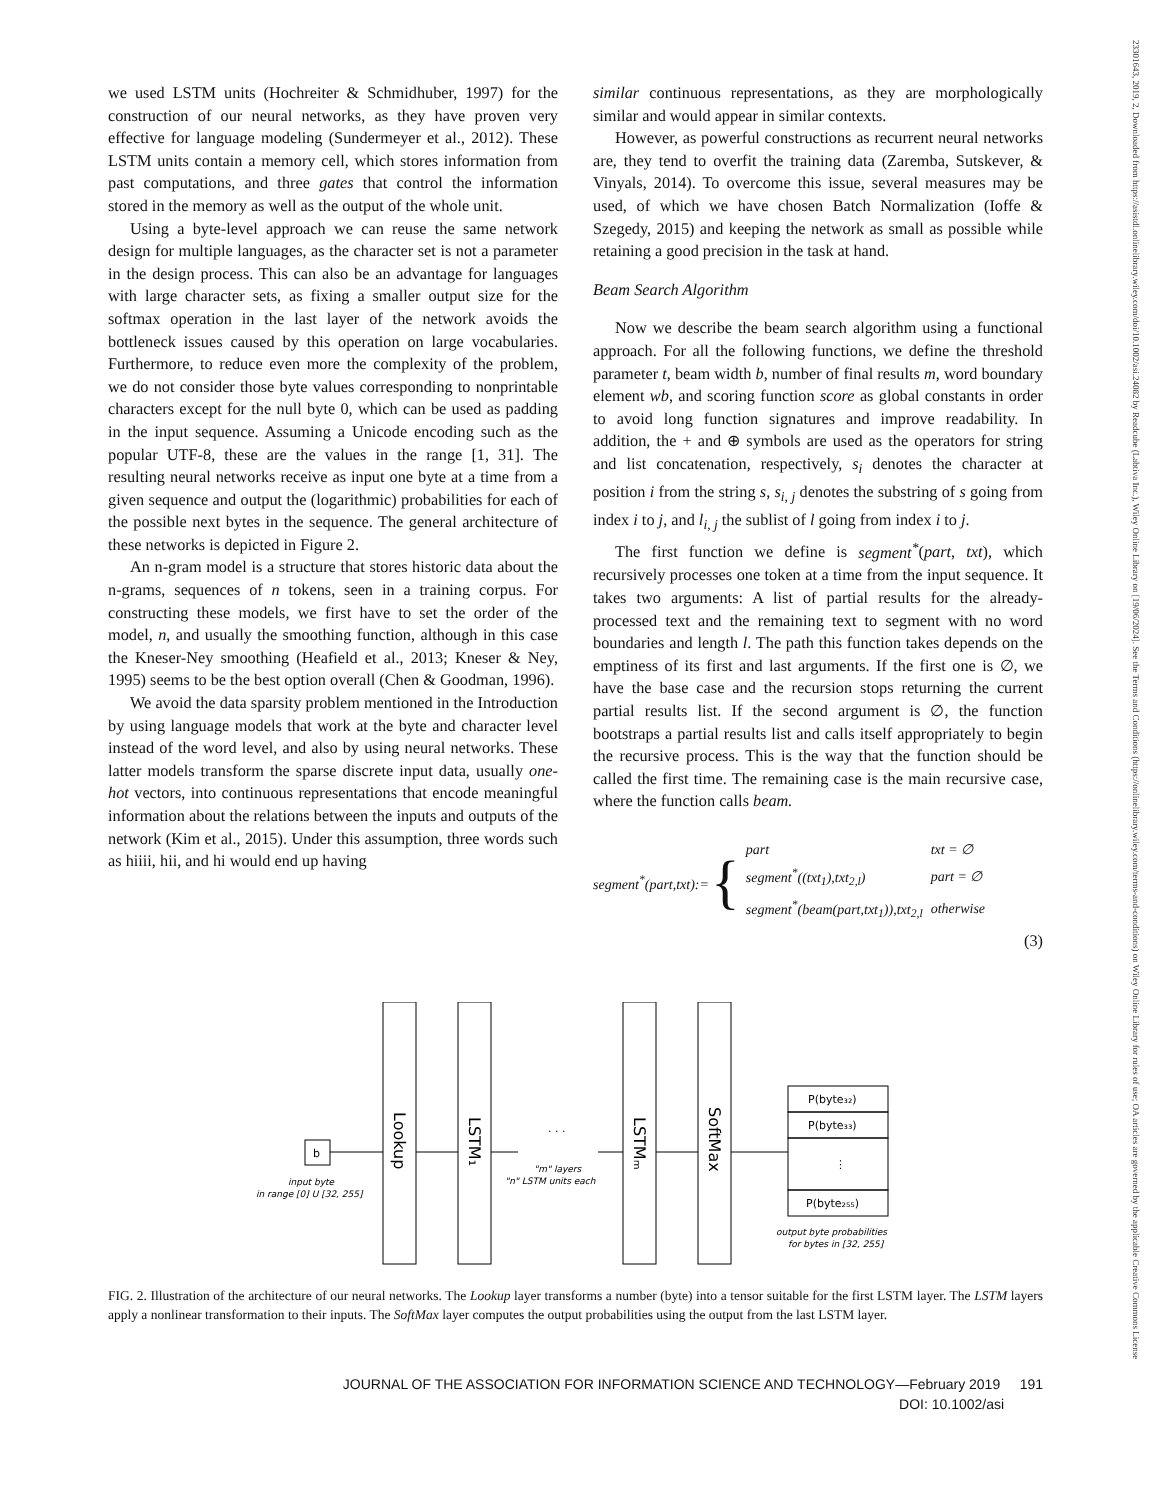we used LSTM units (Hochreiter & Schmidhuber, 1997) for the construction of our neural networks, as they have proven very effective for language modeling (Sundermeyer et al., 2012). These LSTM units contain a memory cell, which stores information from past computations, and three gates that control the information stored in the memory as well as the output of the whole unit.
Using a byte-level approach we can reuse the same network design for multiple languages, as the character set is not a parameter in the design process. This can also be an advantage for languages with large character sets, as fixing a smaller output size for the softmax operation in the last layer of the network avoids the bottleneck issues caused by this operation on large vocabularies. Furthermore, to reduce even more the complexity of the problem, we do not consider those byte values corresponding to nonprintable characters except for the null byte 0, which can be used as padding in the input sequence. Assuming a Unicode encoding such as the popular UTF-8, these are the values in the range [1, 31]. The resulting neural networks receive as input one byte at a time from a given sequence and output the (logarithmic) probabilities for each of the possible next bytes in the sequence. The general architecture of these networks is depicted in Figure 2.
An n-gram model is a structure that stores historic data about the n-grams, sequences of n tokens, seen in a training corpus. For constructing these models, we first have to set the order of the model, n, and usually the smoothing function, although in this case the Kneser-Ney smoothing (Heafield et al., 2013; Kneser & Ney, 1995) seems to be the best option overall (Chen & Goodman, 1996).
We avoid the data sparsity problem mentioned in the Introduction by using language models that work at the byte and character level instead of the word level, and also by using neural networks. These latter models transform the sparse discrete input data, usually one-hot vectors, into continuous representations that encode meaningful information about the relations between the inputs and outputs of the network (Kim et al., 2015). Under this assumption, three words such as hiiii, hii, and hi would end up having
similar continuous representations, as they are morphologically similar and would appear in similar contexts.
However, as powerful constructions as recurrent neural networks are, they tend to overfit the training data (Zaremba, Sutskever, & Vinyals, 2014). To overcome this issue, several measures may be used, of which we have chosen Batch Normalization (Ioffe & Szegedy, 2015) and keeping the network as small as possible while retaining a good precision in the task at hand.
Beam Search Algorithm
Now we describe the beam search algorithm using a functional approach. For all the following functions, we define the threshold parameter t, beam width b, number of final results m, word boundary element wb, and scoring function score as global constants in order to avoid long function signatures and improve readability. In addition, the + and ⊕ symbols are used as the operators for string and list concatenation, respectively, s<sub>i</sub> denotes the character at position i from the string s, s<sub>i, j</sub> denotes the substring of s going from index i to j, and l<sub>i, j</sub> the sublist of l going from index i to j.
The first function we define is segment<sup>*</sup>(part, txt), which recursively processes one token at a time from the input sequence. It takes two arguments: A list of partial results for the already-processed text and the remaining text to segment with no word boundaries and length l. The path this function takes depends on the emptiness of its first and last arguments. If the first one is ∅, we have the base case and the recursion stops returning the current partial results list. If the second argument is ∅, the function bootstraps a partial results list and calls itself appropriately to begin the recursive process. This is the way that the function should be called the first time. The remaining case is the main recursive case, where the function calls beam.
segment<sup>*</sup>(part,txt):= {
| part | txt = ∅ |
| segment<sup>*</sup>((txt<sub>1</sub>),txt<sub>2,l</sub>) | part = ∅ |
| segment<sup>*</sup>(beam(part,txt<sub>1</sub>)),txt<sub>2,l</sub> | otherwise |
(3)
b
input byte
in range [0] U [32, 255]
Lookup
LSTM₁
LSTMₘ
SoftMax
. . .
"m" layers
"n" LSTM units each
P(byte₃₂)
P(byte₃₃)
⋮
P(byte₂₅₅)
output byte probabilities
for bytes in [32, 255]
FIG. 2. Illustration of the architecture of our neural networks. The Lookup layer transforms a number (byte) into a tensor suitable for the first LSTM layer. The LSTM layers apply a nonlinear transformation to their inputs. The SoftMax layer computes the output probabilities using the output from the last LSTM layer.
JOURNAL OF THE ASSOCIATION FOR INFORMATION SCIENCE AND TECHNOLOGY—February 2019 191
DOI: 10.1002/asi
23301643, 2019, 2, Downloaded from https://asistdl.onlinelibrary.wiley.com/doi/10.1002/asi.24082 by Readcube (Labtiva Inc.), Wiley Online Library on [19/06/2024]. See the Terms and Conditions (https://onlinelibrary.wiley.com/terms-and-conditions) on Wiley Online Library for rules of use; OA articles are governed by the applicable Creative Commons License